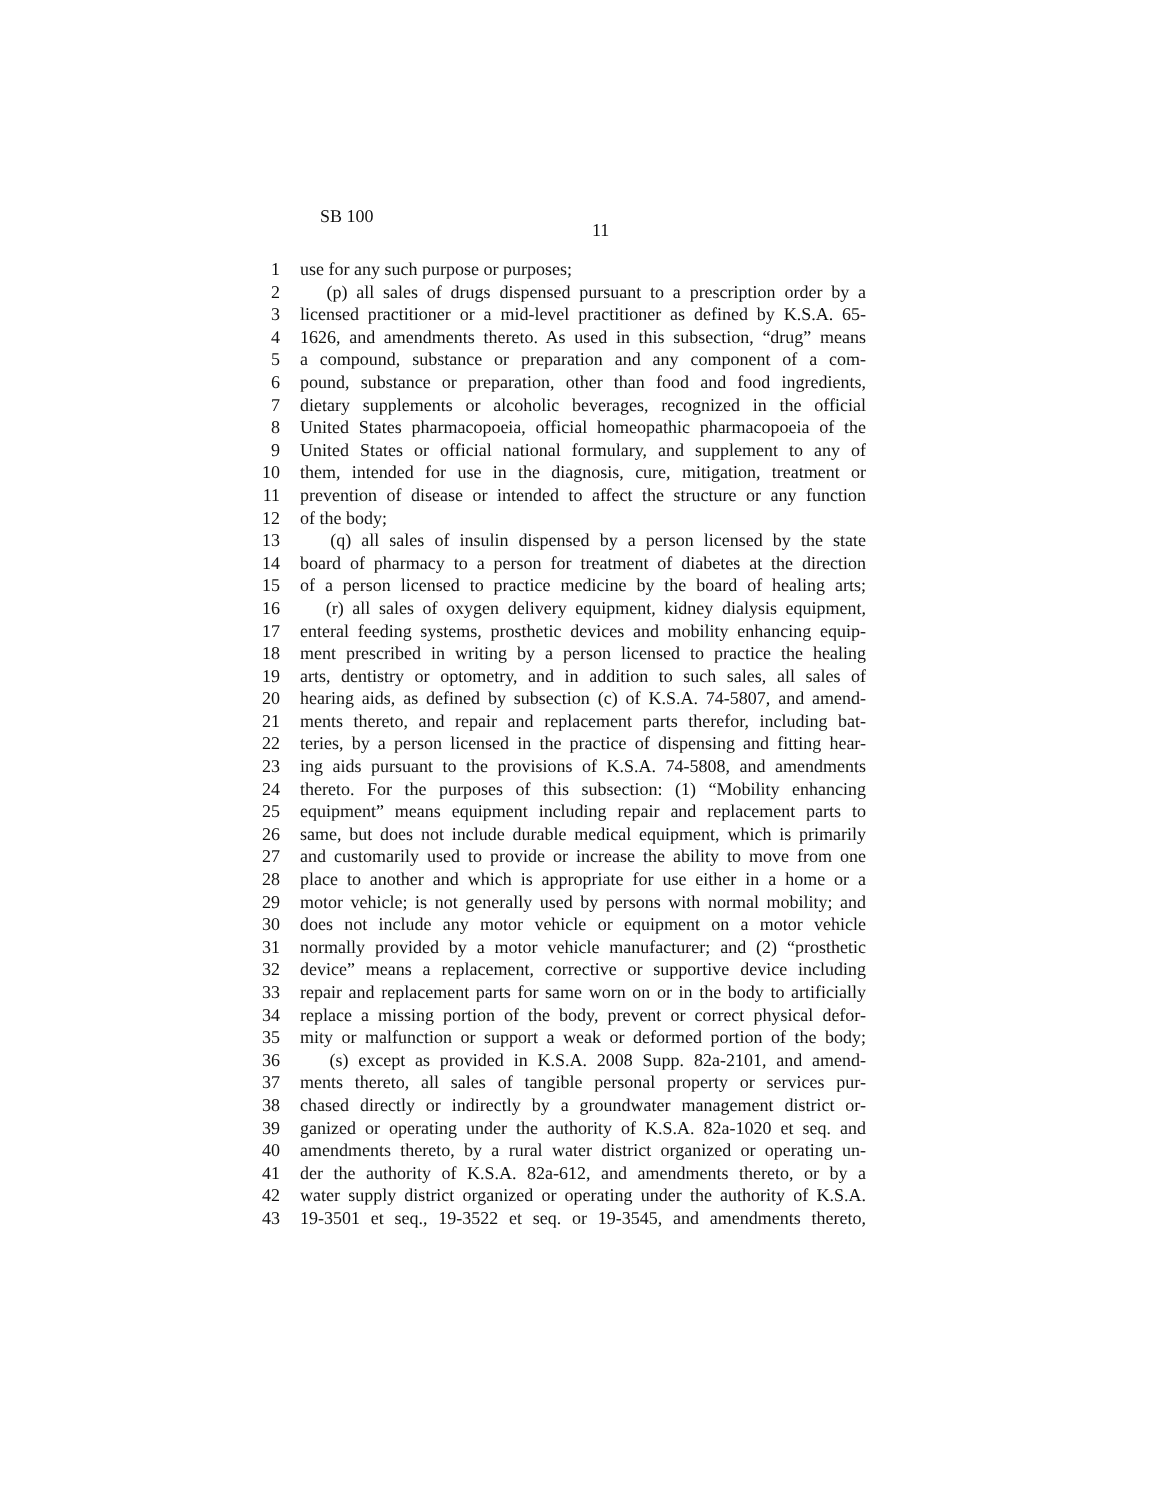SB 100
11
1 use for any such purpose or purposes;
2 (p) all sales of drugs dispensed pursuant to a prescription order by a
3 licensed practitioner or a mid-level practitioner as defined by K.S.A. 65-
4 1626, and amendments thereto. As used in this subsection, “drug” means
5 a compound, substance or preparation and any component of a com-
6 pound, substance or preparation, other than food and food ingredients,
7 dietary supplements or alcoholic beverages, recognized in the official
8 United States pharmacopoeia, official homeopathic pharmacopoeia of the
9 United States or official national formulary, and supplement to any of
10 them, intended for use in the diagnosis, cure, mitigation, treatment or
11 prevention of disease or intended to affect the structure or any function
12 of the body;
13 (q) all sales of insulin dispensed by a person licensed by the state
14 board of pharmacy to a person for treatment of diabetes at the direction
15 of a person licensed to practice medicine by the board of healing arts;
16 (r) all sales of oxygen delivery equipment, kidney dialysis equipment,
17 enteral feeding systems, prosthetic devices and mobility enhancing equip-
18 ment prescribed in writing by a person licensed to practice the healing
19 arts, dentistry or optometry, and in addition to such sales, all sales of
20 hearing aids, as defined by subsection (c) of K.S.A. 74-5807, and amend-
21 ments thereto, and repair and replacement parts therefor, including bat-
22 teries, by a person licensed in the practice of dispensing and fitting hear-
23 ing aids pursuant to the provisions of K.S.A. 74-5808, and amendments
24 thereto. For the purposes of this subsection: (1) “Mobility enhancing
25 equipment” means equipment including repair and replacement parts to
26 same, but does not include durable medical equipment, which is primarily
27 and customarily used to provide or increase the ability to move from one
28 place to another and which is appropriate for use either in a home or a
29 motor vehicle; is not generally used by persons with normal mobility; and
30 does not include any motor vehicle or equipment on a motor vehicle
31 normally provided by a motor vehicle manufacturer; and (2) “prosthetic
32 device” means a replacement, corrective or supportive device including
33 repair and replacement parts for same worn on or in the body to artificially
34 replace a missing portion of the body, prevent or correct physical defor-
35 mity or malfunction or support a weak or deformed portion of the body;
36 (s) except as provided in K.S.A. 2008 Supp. 82a-2101, and amend-
37 ments thereto, all sales of tangible personal property or services pur-
38 chased directly or indirectly by a groundwater management district or-
39 ganized or operating under the authority of K.S.A. 82a-1020 et seq. and
40 amendments thereto, by a rural water district organized or operating un-
41 der the authority of K.S.A. 82a-612, and amendments thereto, or by a
42 water supply district organized or operating under the authority of K.S.A.
43 19-3501 et seq., 19-3522 et seq. or 19-3545, and amendments thereto,